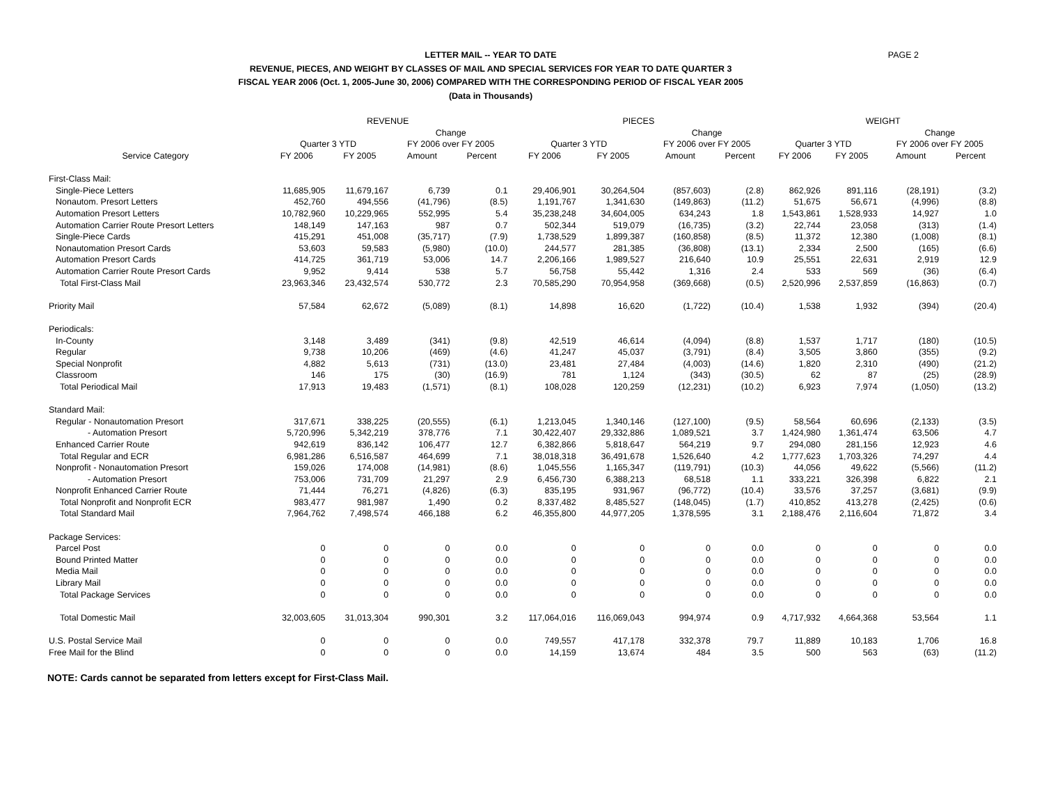LETTER MAIL -- YEAR TO DATE
REVENUE, PIECES, AND WEIGHT BY CLASSES OF MAIL AND SPECIAL SERVICES FOR YEAR TO DATE QUARTER 3
FISCAL YEAR 2006 (Oct. 1, 2005-June 30, 2006) COMPARED WITH THE CORRESPONDING PERIOD OF FISCAL YEAR 2005
(Data in Thousands)
PAGE 2
| | REVENUE | | | | PIECES | | | | WEIGHT | | | |
| --- | --- | --- | --- | --- | --- | --- | --- | --- | --- | --- | --- | --- |
| | | | Change | | | | Change | | | | Change | |
| | Quarter 3 YTD | | FY 2006 over FY 2005 | | Quarter 3 YTD | | FY 2006 over FY 2005 | | Quarter 3 YTD | | FY 2006 over FY 2005 | |
| Service Category | FY 2006 | FY 2005 | Amount | Percent | FY 2006 | FY 2005 | Amount | Percent | FY 2006 | FY 2005 | Amount | Percent |
| First-Class Mail: | | | | | | | | | | | | |
| Single-Piece Letters | 11,685,905 | 11,679,167 | 6,739 | 0.1 | 29,406,901 | 30,264,504 | (857,603) | (2.8) | 862,926 | 891,116 | (28,191) | (3.2) |
| Nonautom. Presort Letters | 452,760 | 494,556 | (41,796) | (8.5) | 1,191,767 | 1,341,630 | (149,863) | (11.2) | 51,675 | 56,671 | (4,996) | (8.8) |
| Automation Presort Letters | 10,782,960 | 10,229,965 | 552,995 | 5.4 | 35,238,248 | 34,604,005 | 634,243 | 1.8 | 1,543,861 | 1,528,933 | 14,927 | 1.0 |
| Automation Carrier Route Presort Letters | 148,149 | 147,163 | 987 | 0.7 | 502,344 | 519,079 | (16,735) | (3.2) | 22,744 | 23,058 | (313) | (1.4) |
| Single-Piece Cards | 415,291 | 451,008 | (35,717) | (7.9) | 1,738,529 | 1,899,387 | (160,858) | (8.5) | 11,372 | 12,380 | (1,008) | (8.1) |
| Nonautomation Presort Cards | 53,603 | 59,583 | (5,980) | (10.0) | 244,577 | 281,385 | (36,808) | (13.1) | 2,334 | 2,500 | (165) | (6.6) |
| Automation Presort Cards | 414,725 | 361,719 | 53,006 | 14.7 | 2,206,166 | 1,989,527 | 216,640 | 10.9 | 25,551 | 22,631 | 2,919 | 12.9 |
| Automation Carrier Route Presort Cards | 9,952 | 9,414 | 538 | 5.7 | 56,758 | 55,442 | 1,316 | 2.4 | 533 | 569 | (36) | (6.4) |
| Total First-Class Mail | 23,963,346 | 23,432,574 | 530,772 | 2.3 | 70,585,290 | 70,954,958 | (369,668) | (0.5) | 2,520,996 | 2,537,859 | (16,863) | (0.7) |
| Priority Mail | 57,584 | 62,672 | (5,089) | (8.1) | 14,898 | 16,620 | (1,722) | (10.4) | 1,538 | 1,932 | (394) | (20.4) |
| Periodicals: | | | | | | | | | | | | |
| In-County | 3,148 | 3,489 | (341) | (9.8) | 42,519 | 46,614 | (4,094) | (8.8) | 1,537 | 1,717 | (180) | (10.5) |
| Regular | 9,738 | 10,206 | (469) | (4.6) | 41,247 | 45,037 | (3,791) | (8.4) | 3,505 | 3,860 | (355) | (9.2) |
| Special Nonprofit | 4,882 | 5,613 | (731) | (13.0) | 23,481 | 27,484 | (4,003) | (14.6) | 1,820 | 2,310 | (490) | (21.2) |
| Classroom | 146 | 175 | (30) | (16.9) | 781 | 1,124 | (343) | (30.5) | 62 | 87 | (25) | (28.9) |
| Total Periodical Mail | 17,913 | 19,483 | (1,571) | (8.1) | 108,028 | 120,259 | (12,231) | (10.2) | 6,923 | 7,974 | (1,050) | (13.2) |
| Standard Mail: | | | | | | | | | | | | |
| Regular - Nonautomation Presort | 317,671 | 338,225 | (20,555) | (6.1) | 1,213,045 | 1,340,146 | (127,100) | (9.5) | 58,564 | 60,696 | (2,133) | (3.5) |
| - Automation Presort | 5,720,996 | 5,342,219 | 378,776 | 7.1 | 30,422,407 | 29,332,886 | 1,089,521 | 3.7 | 1,424,980 | 1,361,474 | 63,506 | 4.7 |
| Enhanced Carrier Route | 942,619 | 836,142 | 106,477 | 12.7 | 6,382,866 | 5,818,647 | 564,219 | 9.7 | 294,080 | 281,156 | 12,923 | 4.6 |
| Total Regular and ECR | 6,981,286 | 6,516,587 | 464,699 | 7.1 | 38,018,318 | 36,491,678 | 1,526,640 | 4.2 | 1,777,623 | 1,703,326 | 74,297 | 4.4 |
| Nonprofit - Nonautomation Presort | 159,026 | 174,008 | (14,981) | (8.6) | 1,045,556 | 1,165,347 | (119,791) | (10.3) | 44,056 | 49,622 | (5,566) | (11.2) |
| - Automation Presort | 753,006 | 731,709 | 21,297 | 2.9 | 6,456,730 | 6,388,213 | 68,518 | 1.1 | 333,221 | 326,398 | 6,822 | 2.1 |
| Nonprofit Enhanced Carrier Route | 71,444 | 76,271 | (4,826) | (6.3) | 835,195 | 931,967 | (96,772) | (10.4) | 33,576 | 37,257 | (3,681) | (9.9) |
| Total Nonprofit and Nonprofit ECR | 983,477 | 981,987 | 1,490 | 0.2 | 8,337,482 | 8,485,527 | (148,045) | (1.7) | 410,852 | 413,278 | (2,425) | (0.6) |
| Total Standard Mail | 7,964,762 | 7,498,574 | 466,188 | 6.2 | 46,355,800 | 44,977,205 | 1,378,595 | 3.1 | 2,188,476 | 2,116,604 | 71,872 | 3.4 |
| Package Services: | | | | | | | | | | | | |
| Parcel Post | 0 | 0 | 0 | 0.0 | 0 | 0 | 0 | 0.0 | 0 | 0 | 0 | 0.0 |
| Bound Printed Matter | 0 | 0 | 0 | 0.0 | 0 | 0 | 0 | 0.0 | 0 | 0 | 0 | 0.0 |
| Media Mail | 0 | 0 | 0 | 0.0 | 0 | 0 | 0 | 0.0 | 0 | 0 | 0 | 0.0 |
| Library Mail | 0 | 0 | 0 | 0.0 | 0 | 0 | 0 | 0.0 | 0 | 0 | 0 | 0.0 |
| Total Package Services | 0 | 0 | 0 | 0.0 | 0 | 0 | 0 | 0.0 | 0 | 0 | 0 | 0.0 |
| Total Domestic Mail | 32,003,605 | 31,013,304 | 990,301 | 3.2 | 117,064,016 | 116,069,043 | 994,974 | 0.9 | 4,717,932 | 4,664,368 | 53,564 | 1.1 |
| U.S. Postal Service Mail | 0 | 0 | 0 | 0.0 | 749,557 | 417,178 | 332,378 | 79.7 | 11,889 | 10,183 | 1,706 | 16.8 |
| Free Mail for the Blind | 0 | 0 | 0 | 0.0 | 14,159 | 13,674 | 484 | 3.5 | 500 | 563 | (63) | (11.2) |
NOTE: Cards cannot be separated from letters except for First-Class Mail.